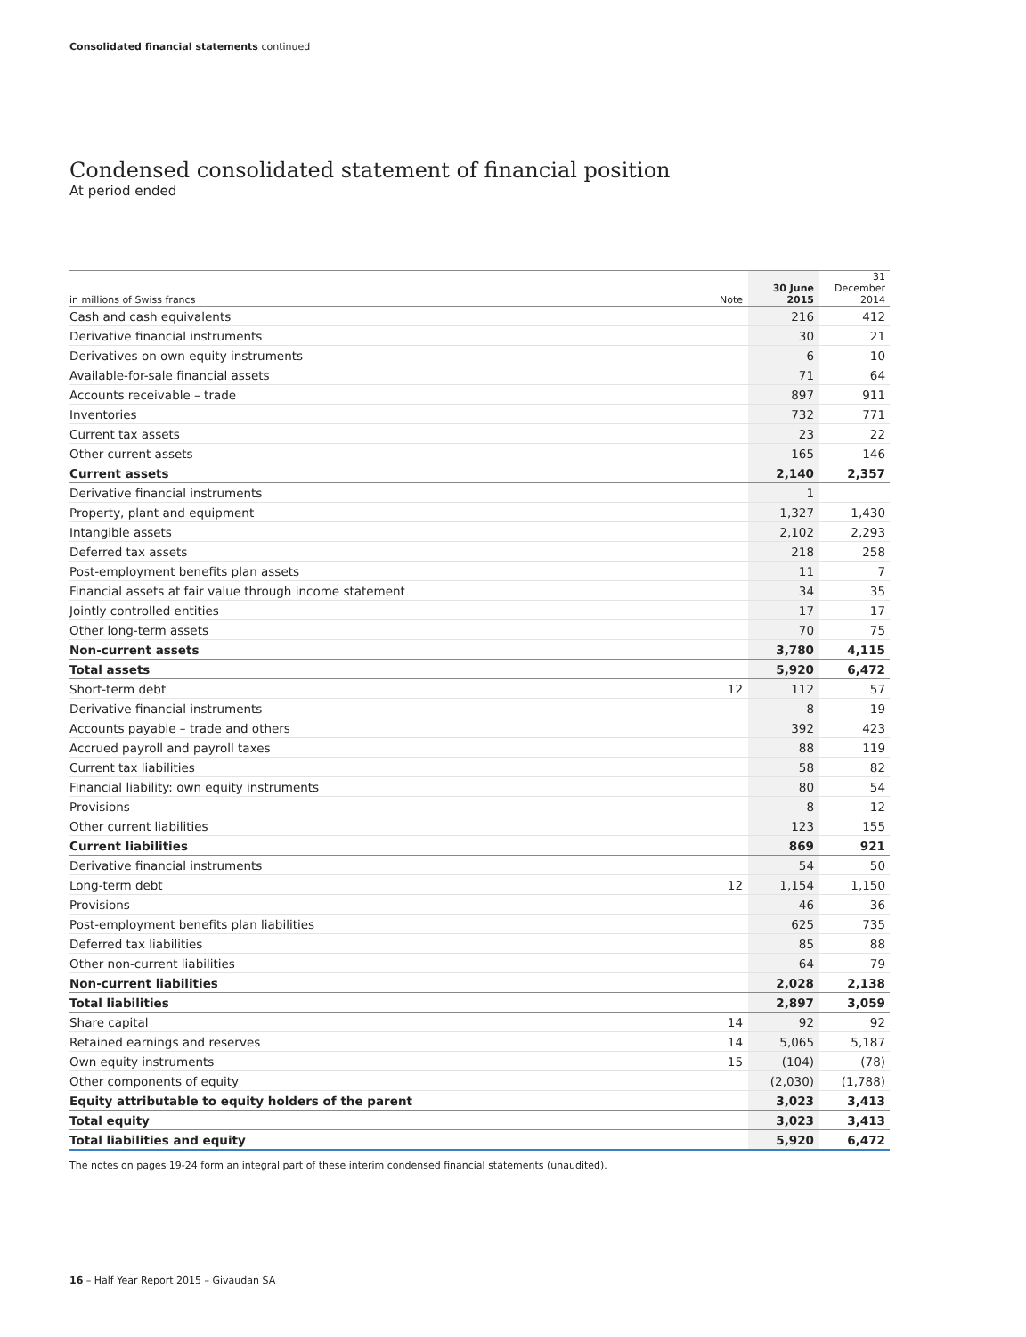Consolidated financial statements continued
Condensed consolidated statement of financial position
At period ended
| in millions of Swiss francs | Note | 30 June 2015 | 31 December 2014 |
| --- | --- | --- | --- |
| Cash and cash equivalents | | 216 | 412 |
| Derivative financial instruments | | 30 | 21 |
| Derivatives on own equity instruments | | 6 | 10 |
| Available-for-sale financial assets | | 71 | 64 |
| Accounts receivable – trade | | 897 | 911 |
| Inventories | | 732 | 771 |
| Current tax assets | | 23 | 22 |
| Other current assets | | 165 | 146 |
| Current assets | | 2,140 | 2,357 |
| Derivative financial instruments | | 1 | |
| Property, plant and equipment | | 1,327 | 1,430 |
| Intangible assets | | 2,102 | 2,293 |
| Deferred tax assets | | 218 | 258 |
| Post-employment benefits plan assets | | 11 | 7 |
| Financial assets at fair value through income statement | | 34 | 35 |
| Jointly controlled entities | | 17 | 17 |
| Other long-term assets | | 70 | 75 |
| Non-current assets | | 3,780 | 4,115 |
| Total assets | | 5,920 | 6,472 |
| Short-term debt | 12 | 112 | 57 |
| Derivative financial instruments | | 8 | 19 |
| Accounts payable – trade and others | | 392 | 423 |
| Accrued payroll and payroll taxes | | 88 | 119 |
| Current tax liabilities | | 58 | 82 |
| Financial liability: own equity instruments | | 80 | 54 |
| Provisions | | 8 | 12 |
| Other current liabilities | | 123 | 155 |
| Current liabilities | | 869 | 921 |
| Derivative financial instruments | | 54 | 50 |
| Long-term debt | 12 | 1,154 | 1,150 |
| Provisions | | 46 | 36 |
| Post-employment benefits plan liabilities | | 625 | 735 |
| Deferred tax liabilities | | 85 | 88 |
| Other non-current liabilities | | 64 | 79 |
| Non-current liabilities | | 2,028 | 2,138 |
| Total liabilities | | 2,897 | 3,059 |
| Share capital | 14 | 92 | 92 |
| Retained earnings and reserves | 14 | 5,065 | 5,187 |
| Own equity instruments | 15 | (104) | (78) |
| Other components of equity | | (2,030) | (1,788) |
| Equity attributable to equity holders of the parent | | 3,023 | 3,413 |
| Total equity | | 3,023 | 3,413 |
| Total liabilities and equity | | 5,920 | 6,472 |
The notes on pages 19-24 form an integral part of these interim condensed financial statements (unaudited).
16 – Half Year Report 2015 – Givaudan SA